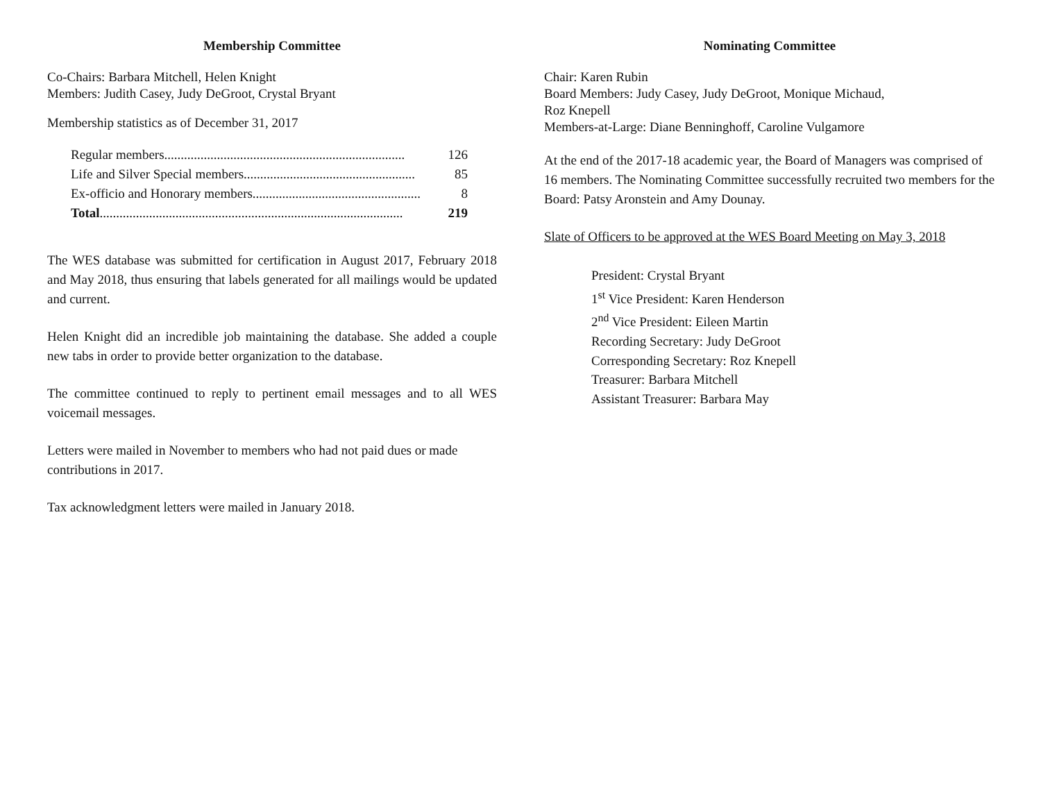Membership Committee
Co-Chairs: Barbara Mitchell, Helen Knight
Members: Judith Casey, Judy DeGroot, Crystal Bryant
Membership statistics as of December 31, 2017
| Regular members......................................................................... | 126 |
| Life and Silver Special members.................................................... | 85 |
| Ex-officio and Honorary members................................................... | 8 |
| Total ............................................................................................ | 219 |
The WES database was submitted for certification in August 2017, February 2018 and May 2018, thus ensuring that labels generated for all mailings would be updated and current.
Helen Knight did an incredible job maintaining the database. She added a couple new tabs in order to provide better organization to the database.
The committee continued to reply to pertinent email messages and to all WES voicemail messages.
Letters were mailed in November to members who had not paid dues or made contributions in 2017.
Tax acknowledgment letters were mailed in January 2018.
Nominating Committee
Chair: Karen Rubin
Board Members: Judy Casey, Judy DeGroot, Monique Michaud,
Roz Knepell
Members-at-Large: Diane Benninghoff, Caroline Vulgamore
At the end of the 2017-18 academic year, the Board of Managers was comprised of 16 members. The Nominating Committee successfully recruited two members for the Board: Patsy Aronstein and Amy Dounay.
Slate of Officers to be approved at the WES Board Meeting on May 3, 2018
President: Crystal Bryant
1<sup>st</sup> Vice President: Karen Henderson
2<sup>nd</sup> Vice President: Eileen Martin
Recording Secretary: Judy DeGroot
Corresponding Secretary: Roz Knepell
Treasurer: Barbara Mitchell
Assistant Treasurer: Barbara May